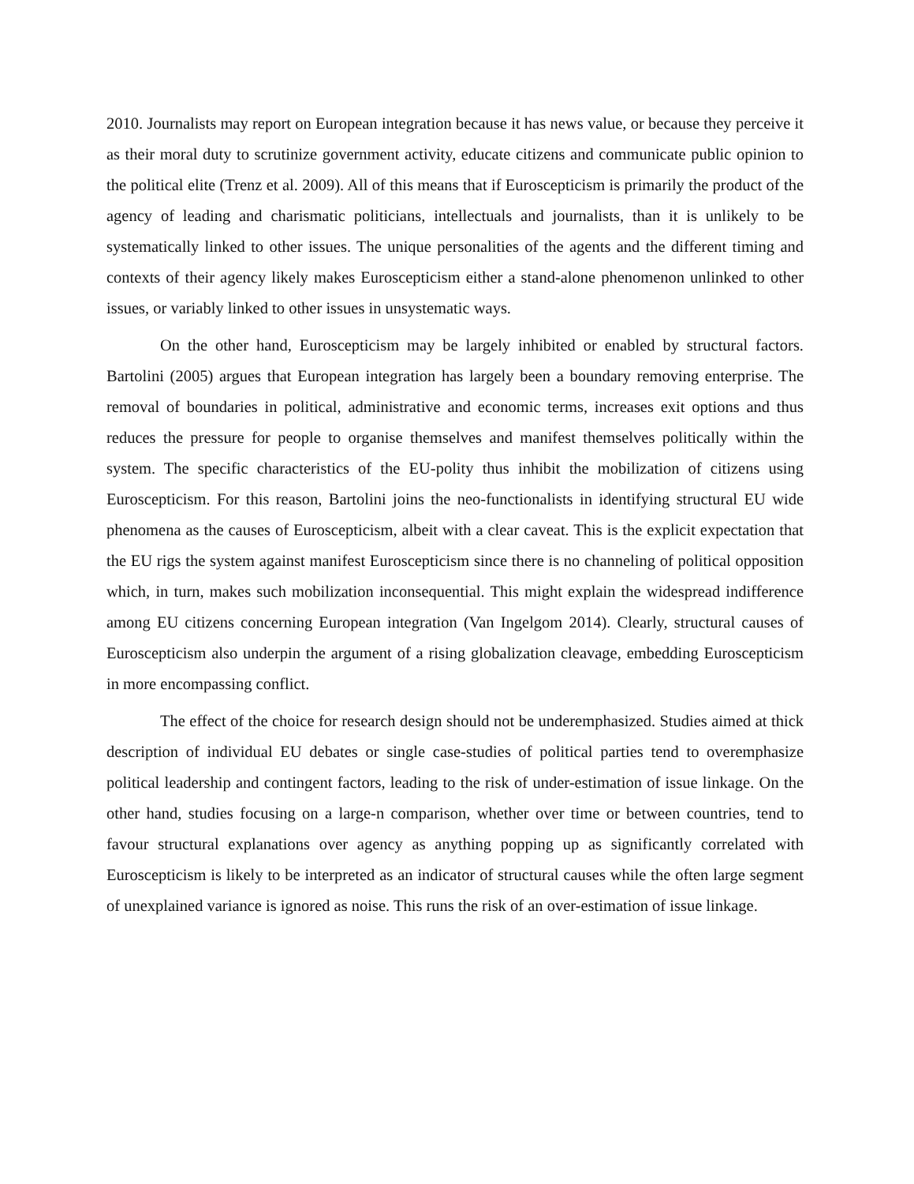2010. Journalists may report on European integration because it has news value, or because they perceive it as their moral duty to scrutinize government activity, educate citizens and communicate public opinion to the political elite (Trenz et al. 2009). All of this means that if Euroscepticism is primarily the product of the agency of leading and charismatic politicians, intellectuals and journalists, than it is unlikely to be systematically linked to other issues. The unique personalities of the agents and the different timing and contexts of their agency likely makes Euroscepticism either a stand-alone phenomenon unlinked to other issues, or variably linked to other issues in unsystematic ways.
On the other hand, Euroscepticism may be largely inhibited or enabled by structural factors. Bartolini (2005) argues that European integration has largely been a boundary removing enterprise. The removal of boundaries in political, administrative and economic terms, increases exit options and thus reduces the pressure for people to organise themselves and manifest themselves politically within the system. The specific characteristics of the EU-polity thus inhibit the mobilization of citizens using Euroscepticism. For this reason, Bartolini joins the neo-functionalists in identifying structural EU wide phenomena as the causes of Euroscepticism, albeit with a clear caveat. This is the explicit expectation that the EU rigs the system against manifest Euroscepticism since there is no channeling of political opposition which, in turn, makes such mobilization inconsequential. This might explain the widespread indifference among EU citizens concerning European integration (Van Ingelgom 2014). Clearly, structural causes of Euroscepticism also underpin the argument of a rising globalization cleavage, embedding Euroscepticism in more encompassing conflict.
The effect of the choice for research design should not be underemphasized. Studies aimed at thick description of individual EU debates or single case-studies of political parties tend to overemphasize political leadership and contingent factors, leading to the risk of under-estimation of issue linkage. On the other hand, studies focusing on a large-n comparison, whether over time or between countries, tend to favour structural explanations over agency as anything popping up as significantly correlated with Euroscepticism is likely to be interpreted as an indicator of structural causes while the often large segment of unexplained variance is ignored as noise. This runs the risk of an over-estimation of issue linkage.